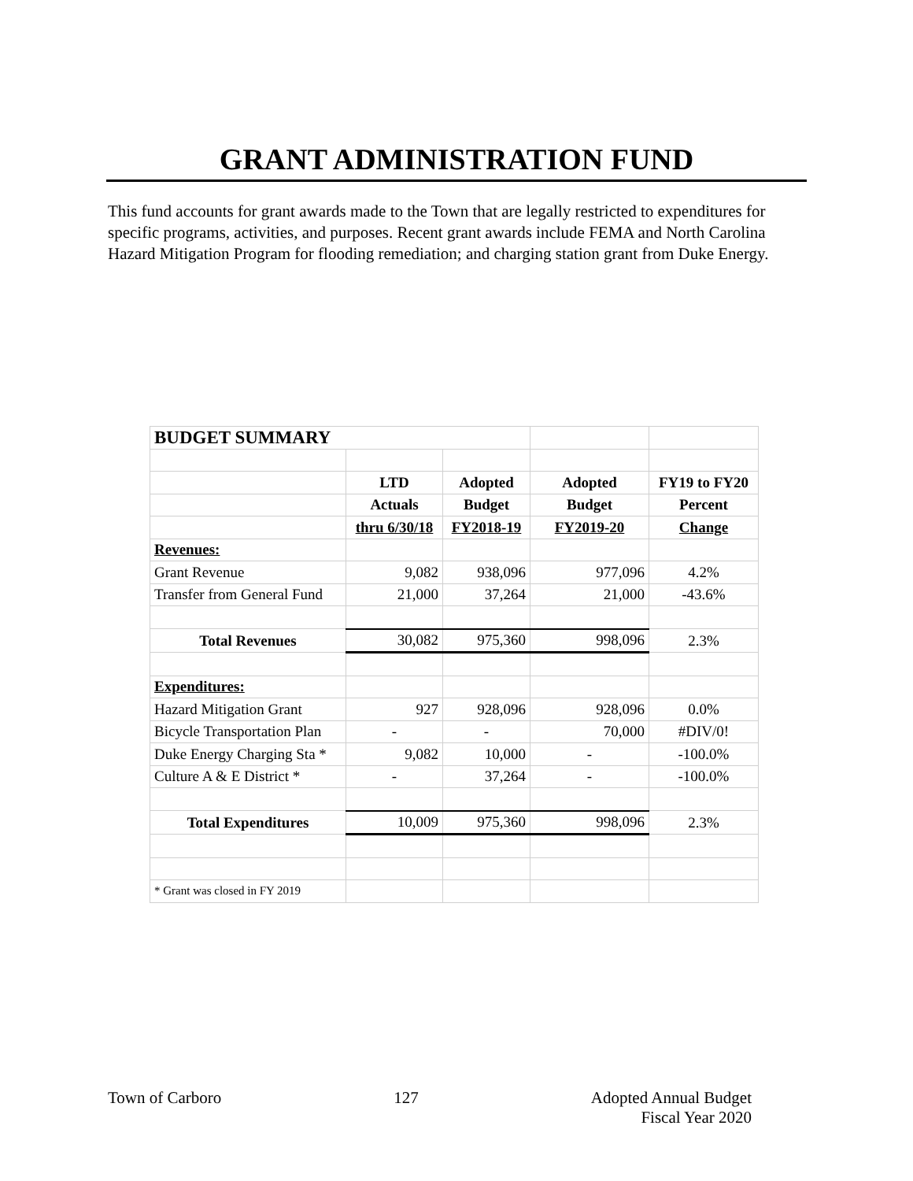GRANT ADMINISTRATION FUND
This fund accounts for grant awards made to the Town that are legally restricted to expenditures for specific programs, activities, and purposes. Recent grant awards include FEMA and North Carolina Hazard Mitigation Program for flooding remediation; and charging station grant from Duke Energy.
| BUDGET SUMMARY | | | | |
| | LTD | Adopted | Adopted | FY19 to FY20 |
| | Actuals | Budget | Budget | Percent |
| | thru 6/30/18 | FY2018-19 | FY2019-20 | Change |
| Revenues: | | | | |
| Grant Revenue | 9,082 | 938,096 | 977,096 | 4.2% |
| Transfer from General Fund | 21,000 | 37,264 | 21,000 | -43.6% |
| Total Revenues | 30,082 | 975,360 | 998,096 | 2.3% |
| Expenditures: | | | | |
| Hazard Mitigation Grant | 927 | 928,096 | 928,096 | 0.0% |
| Bicycle Transportation Plan | - | - | 70,000 | #DIV/0! |
| Duke Energy Charging Sta * | 9,082 | 10,000 | - | -100.0% |
| Culture A & E District * | - | 37,264 | - | -100.0% |
| Total Expenditures | 10,009 | 975,360 | 998,096 | 2.3% |
| * Grant was closed in FY 2019 | | | | |
Town of Carboro 127 Adopted Annual Budget
Fiscal Year 2020